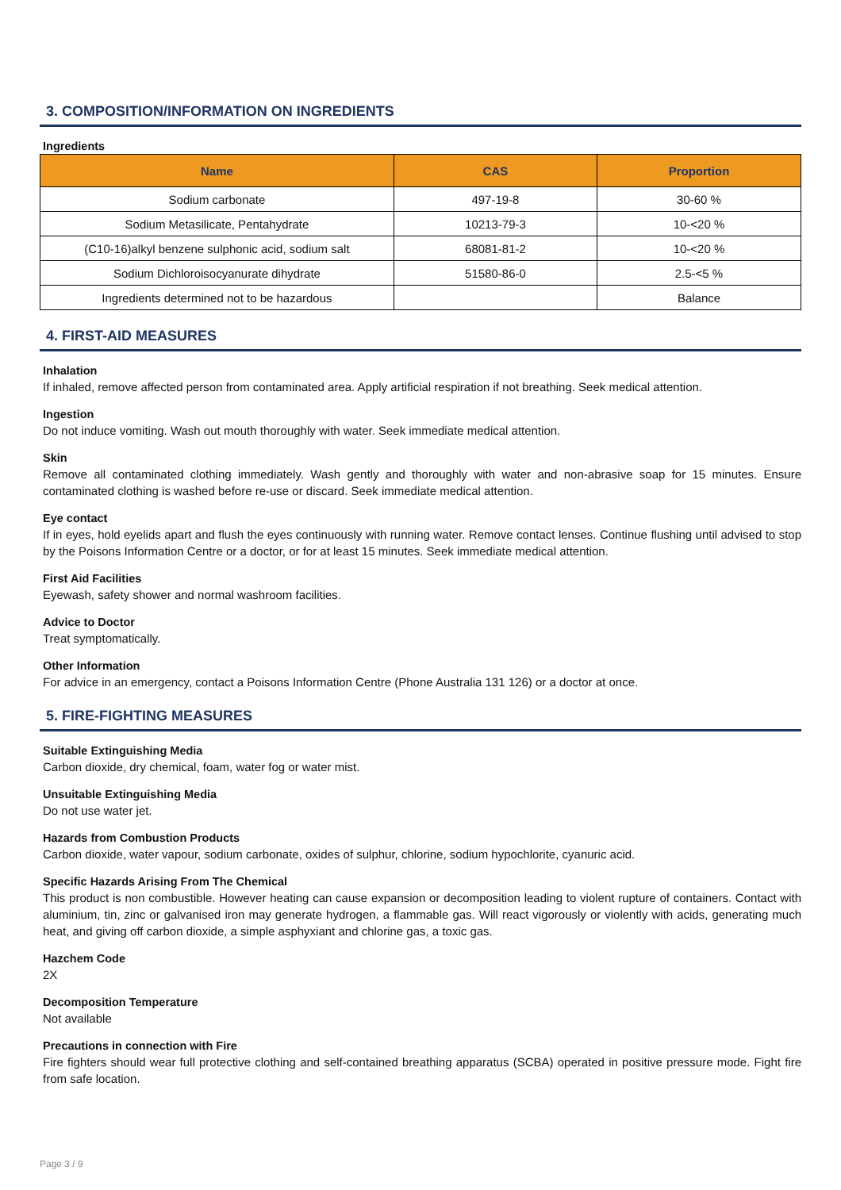3. COMPOSITION/INFORMATION ON INGREDIENTS
Ingredients
| Name | CAS | Proportion |
| --- | --- | --- |
| Sodium carbonate | 497-19-8 | 30-60 % |
| Sodium Metasilicate, Pentahydrate | 10213-79-3 | 10-<20 % |
| (C10-16)alkyl benzene sulphonic acid, sodium salt | 68081-81-2 | 10-<20 % |
| Sodium Dichloroisocyanurate dihydrate | 51580-86-0 | 2.5-<5 % |
| Ingredients determined not to be hazardous | | Balance |
4. FIRST-AID MEASURES
Inhalation
If inhaled, remove affected person from contaminated area. Apply artificial respiration if not breathing. Seek medical attention.
Ingestion
Do not induce vomiting. Wash out mouth thoroughly with water. Seek immediate medical attention.
Skin
Remove all contaminated clothing immediately. Wash gently and thoroughly with water and non-abrasive soap for 15 minutes. Ensure contaminated clothing is washed before re-use or discard. Seek immediate medical attention.
Eye contact
If in eyes, hold eyelids apart and flush the eyes continuously with running water. Remove contact lenses. Continue flushing until advised to stop by the Poisons Information Centre or a doctor, or for at least 15 minutes. Seek immediate medical attention.
First Aid Facilities
Eyewash, safety shower and normal washroom facilities.
Advice to Doctor
Treat symptomatically.
Other Information
For advice in an emergency, contact a Poisons Information Centre (Phone Australia 131 126) or a doctor at once.
5. FIRE-FIGHTING MEASURES
Suitable Extinguishing Media
Carbon dioxide, dry chemical, foam, water fog or water mist.
Unsuitable Extinguishing Media
Do not use water jet.
Hazards from Combustion Products
Carbon dioxide, water vapour, sodium carbonate, oxides of sulphur, chlorine, sodium hypochlorite, cyanuric acid.
Specific Hazards Arising From The Chemical
This product is non combustible. However heating can cause expansion or decomposition leading to violent rupture of containers. Contact with aluminium, tin, zinc or galvanised iron may generate hydrogen, a flammable gas. Will react vigorously or violently with acids, generating much heat, and giving off carbon dioxide, a simple asphyxiant and chlorine gas, a toxic gas.
Hazchem Code
2X
Decomposition Temperature
Not available
Precautions in connection with Fire
Fire fighters should wear full protective clothing and self-contained breathing apparatus (SCBA) operated in positive pressure mode. Fight fire from safe location.
Page 3 / 9